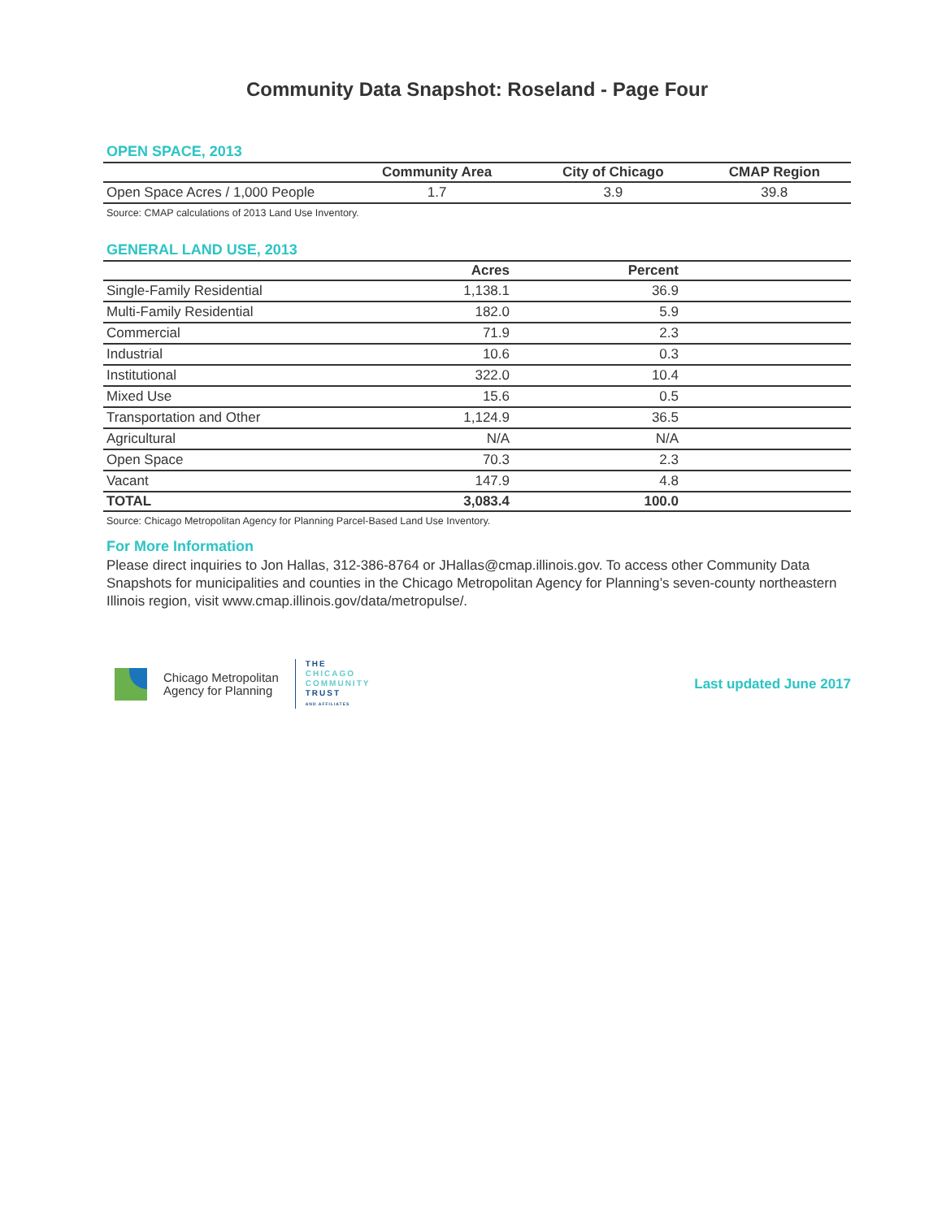Community Data Snapshot: Roseland - Page Four
OPEN SPACE, 2013
| | Community Area | City of Chicago | CMAP Region |
| --- | --- | --- | --- |
| Open Space Acres / 1,000 People | 1.7 | 3.9 | 39.8 |
Source: CMAP calculations of 2013 Land Use Inventory.
GENERAL LAND USE, 2013
| | Acres | Percent | |
| --- | --- | --- | --- |
| Single-Family Residential | 1,138.1 | 36.9 | |
| Multi-Family Residential | 182.0 | 5.9 | |
| Commercial | 71.9 | 2.3 | |
| Industrial | 10.6 | 0.3 | |
| Institutional | 322.0 | 10.4 | |
| Mixed Use | 15.6 | 0.5 | |
| Transportation and Other | 1,124.9 | 36.5 | |
| Agricultural | N/A | N/A | |
| Open Space | 70.3 | 2.3 | |
| Vacant | 147.9 | 4.8 | |
| TOTAL | 3,083.4 | 100.0 | |
Source: Chicago Metropolitan Agency for Planning Parcel-Based Land Use Inventory.
For More Information
Please direct inquiries to Jon Hallas, 312-386-8764 or JHallas@cmap.illinois.gov. To access other Community Data Snapshots for municipalities and counties in the Chicago Metropolitan Agency for Planning’s seven-county northeastern Illinois region, visit www.cmap.illinois.gov/data/metropulse/.
Chicago Metropolitan
Agency for Planning
THE
CHICAGO
COMMUNITY
TRUST
AND AFFILIATES
Last updated June 2017